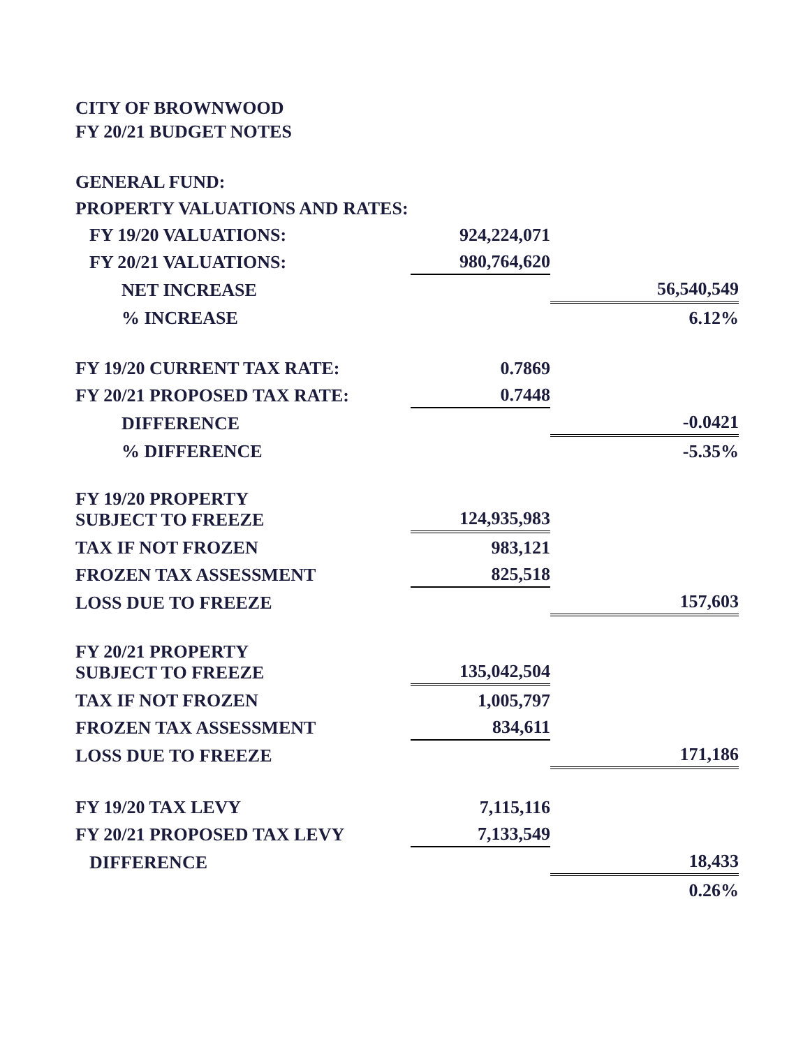CITY OF BROWNWOOD
FY 20/21 BUDGET NOTES
| GENERAL FUND: | | |
| PROPERTY VALUATIONS AND RATES: | | |
| FY 19/20 VALUATIONS: | 924,224,071 | |
| FY 20/21 VALUATIONS: | 980,764,620 | |
| NET INCREASE | | 56,540,549 |
| % INCREASE | | 6.12% |
| FY 19/20 CURRENT TAX RATE: | 0.7869 | |
| FY 20/21 PROPOSED TAX RATE: | 0.7448 | |
| DIFFERENCE | | -0.0421 |
| % DIFFERENCE | | -5.35% |
| FY 19/20 PROPERTY SUBJECT TO FREEZE | 124,935,983 | |
| TAX IF NOT FROZEN | 983,121 | |
| FROZEN TAX ASSESSMENT | 825,518 | |
| LOSS DUE TO FREEZE | | 157,603 |
| FY 20/21 PROPERTY SUBJECT TO FREEZE | 135,042,504 | |
| TAX IF NOT FROZEN | 1,005,797 | |
| FROZEN TAX ASSESSMENT | 834,611 | |
| LOSS DUE TO FREEZE | | 171,186 |
| FY 19/20 TAX LEVY | 7,115,116 | |
| FY 20/21 PROPOSED TAX LEVY | 7,133,549 | |
| DIFFERENCE | | 18,433 |
| | | 0.26% |